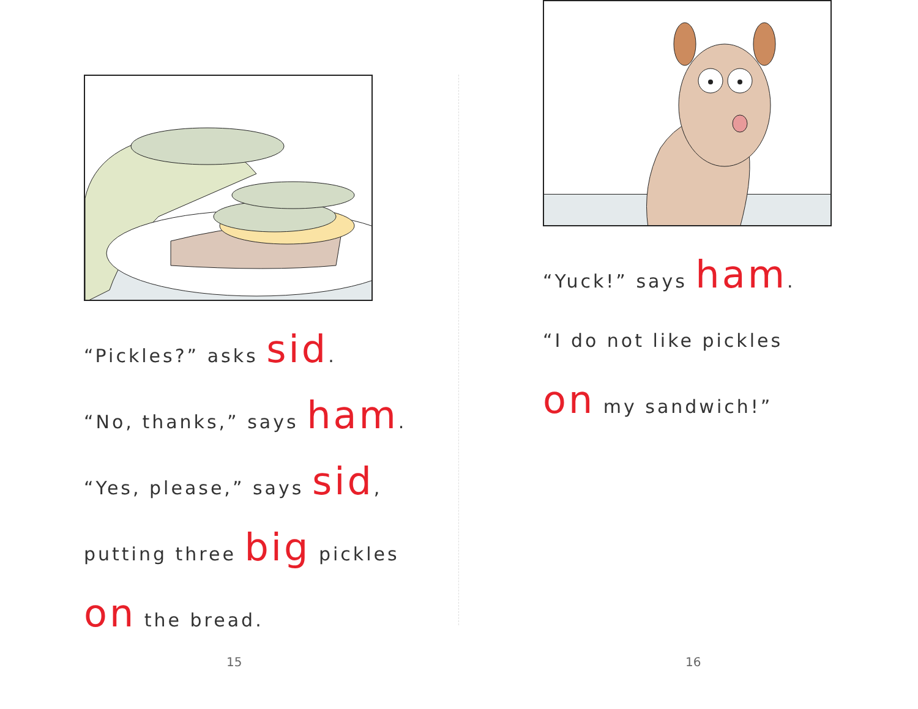“Pickles?” asks sid.
“No, thanks,” says ham.
“Yes, please,” says sid,
putting three big pickles
on the bread.
15
“Yuck!” says ham.
“I do not like pickles
on my sandwich!”
16